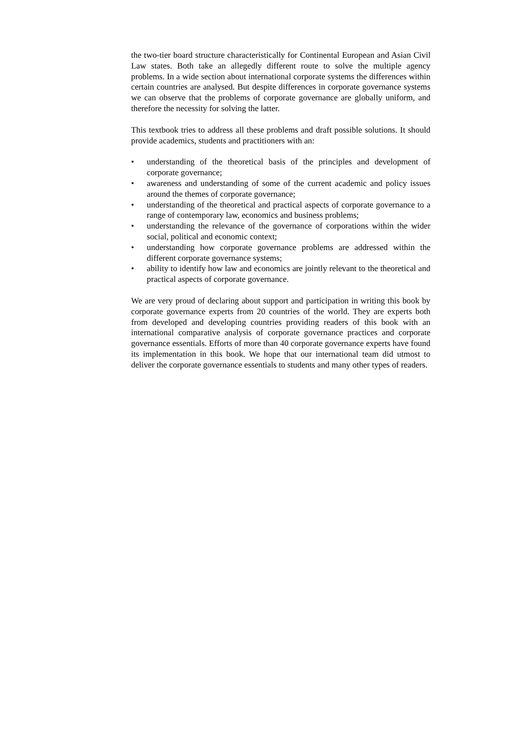the two-tier board structure characteristically for Continental European and Asian Civil Law states. Both take an allegedly different route to solve the multiple agency problems. In a wide section about international corporate systems the differences within certain countries are analysed. But despite differences in corporate governance systems we can observe that the problems of corporate governance are globally uniform, and therefore the necessity for solving the latter.
This textbook tries to address all these problems and draft possible solutions. It should provide academics, students and practitioners with an:
• understanding of the theoretical basis of the principles and development of corporate governance;
• awareness and understanding of some of the current academic and policy issues around the themes of corporate governance;
• understanding of the theoretical and practical aspects of corporate governance to a range of contemporary law, economics and business problems;
• understanding the relevance of the governance of corporations within the wider social, political and economic context;
• understanding how corporate governance problems are addressed within the different corporate governance systems;
• ability to identify how law and economics are jointly relevant to the theoretical and practical aspects of corporate governance.
We are very proud of declaring about support and participation in writing this book by corporate governance experts from 20 countries of the world. They are experts both from developed and developing countries providing readers of this book with an international comparative analysis of corporate governance practices and corporate governance essentials. Efforts of more than 40 corporate governance experts have found its implementation in this book. We hope that our international team did utmost to deliver the corporate governance essentials to students and many other types of readers.